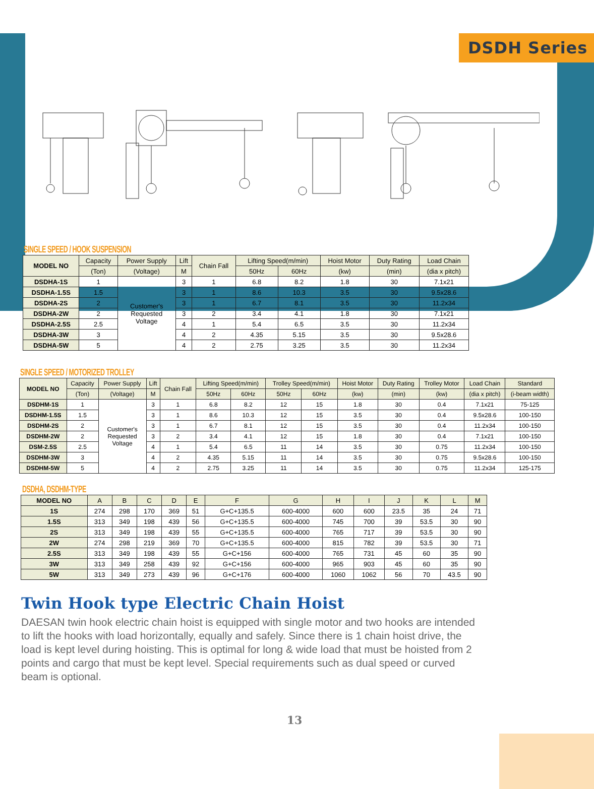DSDH Series
SINGLE SPEED / HOOK SUSPENSION
| MODEL NO | Capacity | Power Supply | Lift | Chain Fall | Lifting Speed(m/min) | | Hoist Motor | Duty Rating | Load Chain |
| --- | --- | --- | --- | --- | --- | --- | --- | --- | --- |
| | (Ton) | (Voltage) | M | | 50Hz | 60Hz | (kw) | (min) | (dia x pitch) |
| DSDHA-1S | 1 | Customer's Requested Voltage | 3 | 1 | 6.8 | 8.2 | 1.8 | 30 | 7.1x21 |
| DSDHA-1.5S | 1.5 | | 3 | 1 | 8.6 | 10.3 | 3.5 | 30 | 9.5x28.6 |
| DSDHA-2S | 2 | | 3 | 1 | 6.7 | 8.1 | 3.5 | 30 | 11.2x34 |
| DSDHA-2W | 2 | | 3 | 2 | 3.4 | 4.1 | 1.8 | 30 | 7.1x21 |
| DSDHA-2.5S | 2.5 | | 4 | 1 | 5.4 | 6.5 | 3.5 | 30 | 11.2x34 |
| DSDHA-3W | 3 | | 4 | 2 | 4.35 | 5.15 | 3.5 | 30 | 9.5x28.6 |
| DSDHA-5W | 5 | | 4 | 2 | 2.75 | 3.25 | 3.5 | 30 | 11.2x34 |
SINGLE SPEED / MOTORIZED TROLLEY
| MODEL NO | Capacity | Power Supply | Lift | Chain Fall | Lifting Speed(m/min) | | Trolley Speed(m/min) | | Hoist Motor | Duty Rating | Trolley Motor | Load Chain | Standard |
| --- | --- | --- | --- | --- | --- | --- | --- | --- | --- | --- | --- | --- | --- |
| | (Ton) | (Voltage) | M | | 50Hz | 60Hz | 50Hz | 60Hz | (kw) | (min) | (kw) | (dia x pitch) | (i-beam width) |
| DSDHM-1S | 1 | Customer's Requested Voltage | 3 | 1 | 6.8 | 8.2 | 12 | 15 | 1.8 | 30 | 0.4 | 7.1x21 | 75-125 |
| DSDHM-1.5S | 1.5 | | 3 | 1 | 8.6 | 10.3 | 12 | 15 | 3.5 | 30 | 0.4 | 9.5x28.6 | 100-150 |
| DSDHM-2S | 2 | | 3 | 1 | 6.7 | 8.1 | 12 | 15 | 3.5 | 30 | 0.4 | 11.2x34 | 100-150 |
| DSDHM-2W | 2 | | 3 | 2 | 3.4 | 4.1 | 12 | 15 | 1.8 | 30 | 0.4 | 7.1x21 | 100-150 |
| DSM-2.5S | 2.5 | | 4 | 1 | 5.4 | 6.5 | 11 | 14 | 3.5 | 30 | 0.75 | 11.2x34 | 100-150 |
| DSDHM-3W | 3 | | 4 | 2 | 4.35 | 5.15 | 11 | 14 | 3.5 | 30 | 0.75 | 9.5x28.6 | 100-150 |
| DSDHM-5W | 5 | | 4 | 2 | 2.75 | 3.25 | 11 | 14 | 3.5 | 30 | 0.75 | 11.2x34 | 125-175 |
DSDHA, DSDHM-TYPE
| MODEL NO | A | B | C | D | E | F | G | H | I | J | K | L | M |
| --- | --- | --- | --- | --- | --- | --- | --- | --- | --- | --- | --- | --- | --- |
| 1S | 274 | 298 | 170 | 369 | 51 | G+C+135.5 | 600-4000 | 600 | 600 | 23.5 | 35 | 24 | 71 |
| 1.5S | 313 | 349 | 198 | 439 | 56 | G+C+135.5 | 600-4000 | 745 | 700 | 39 | 53.5 | 30 | 90 |
| 2S | 313 | 349 | 198 | 439 | 55 | G+C+135.5 | 600-4000 | 765 | 717 | 39 | 53.5 | 30 | 90 |
| 2W | 274 | 298 | 219 | 369 | 70 | G+C+135.5 | 600-4000 | 815 | 782 | 39 | 53.5 | 30 | 71 |
| 2.5S | 313 | 349 | 198 | 439 | 55 | G+C+156 | 600-4000 | 765 | 731 | 45 | 60 | 35 | 90 |
| 3W | 313 | 349 | 258 | 439 | 92 | G+C+156 | 600-4000 | 965 | 903 | 45 | 60 | 35 | 90 |
| 5W | 313 | 349 | 273 | 439 | 96 | G+C+176 | 600-4000 | 1060 | 1062 | 56 | 70 | 43.5 | 90 |
Twin Hook type Electric Chain Hoist
DAESAN twin hook electric chain hoist is equipped with single motor and two hooks are intended to lift the hooks with load horizontally, equally and safely. Since there is 1 chain hoist drive, the load is kept level during hoisting. This is optimal for long & wide load that must be hoisted from 2 points and cargo that must be kept level. Special requirements such as dual speed or curved beam is optional.
13